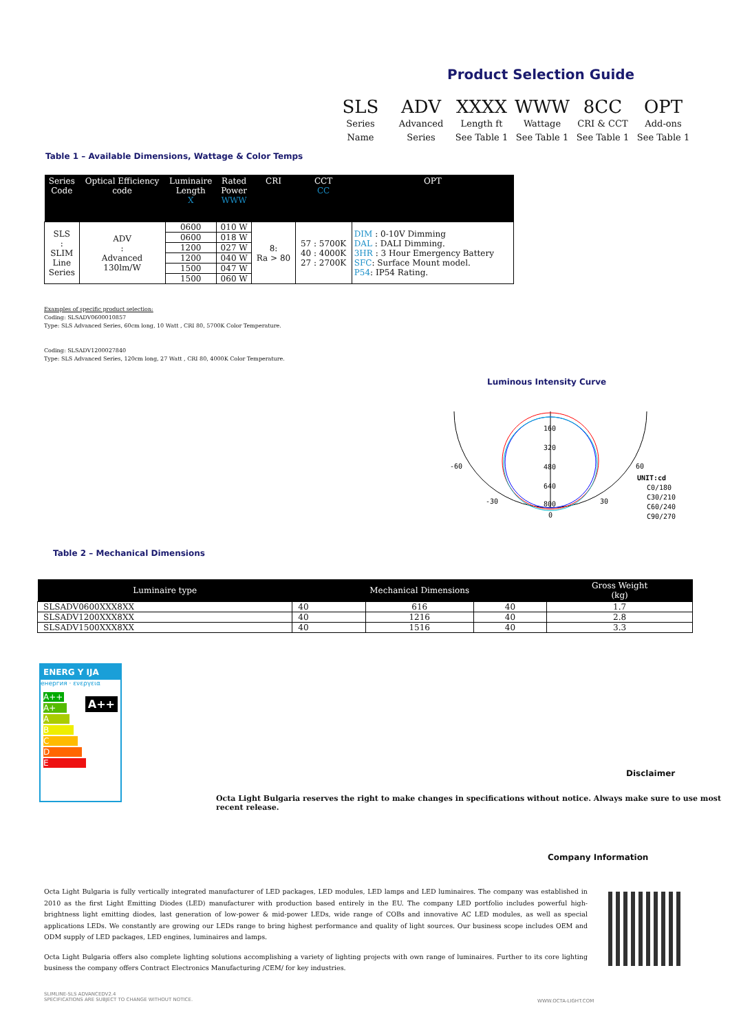Product Selection Guide
SLS
Series
Name
ADV
Advanced
Series
XXXX
Length ft
See Table 1
WWW
Wattage
See Table 1
8CC
CRI & CCT
See Table 1
OPT
Add-ons
See Table 1
Table 1 – Available Dimensions, Wattage & Color Temps
| Series Code | Optical Efficiency code | Luminaire Length X | Rated Power WWW | CRI | CCT CC | OPT |
| --- | --- | --- | --- | --- | --- | --- |
| SLS : SLIM Line Series | ADV : Advanced 130lm/W | 0600 | 010 W | 8: Ra > 80 | 57 : 5700K 40 : 4000K 27 : 2700K | DIM : 0-10V Dimming DAL : DALI Dimming. 3HR : 3 Hour Emergency Battery SFC : Surface Mount model. P54 : IP54 Rating. |
| | | 0600 | 018 W | | | |
| | | 1200 | 027 W | | | |
| | | 1200 | 040 W | | | |
| | | 1500 | 047 W | | | |
| | | 1500 | 060 W | | | |
Examples of specific product selection:
Coding: SLSADV0600010857
Type: SLS Advanced Series, 60cm long, 10 Watt , CRI 80, 5700K Color Temperature.
Coding: SLSADV1200027840
Type: SLS Advanced Series, 120cm long, 27 Watt , CRI 80, 4000K Color Temperature.
Luminous Intensity Curve
160
320
480
640
800
0
-60
60
-30
30
UNIT:cd
C0/180
C30/210
C60/240
C90/270
Table 2 – Mechanical Dimensions
| Luminaire type | Mechanical Dimensions | | | Gross Weight (kg) |
| --- | --- | --- | --- | --- |
| SLSADV0600XXX8XX | 40 | 616 | 40 | 1.7 |
| SLSADV1200XXX8XX | 40 | 1216 | 40 | 2.8 |
| SLSADV1500XXX8XX | 40 | 1516 | 40 | 3.3 |
ENERG Y IJA
енергия · ενεργεια
A++
A+
A
B
C
D
E
A++
Disclaimer
Octa Light Bulgaria reserves the right to make changes in specifications without notice. Always make sure to use most recent release.
Company Information
Octa Light Bulgaria is fully vertically integrated manufacturer of LED packages, LED modules, LED lamps and LED luminaires. The company was established in 2010 as the first Light Emitting Diodes (LED) manufacturer with production based entirely in the EU. The company LED portfolio includes powerful high-brightness light emitting diodes, last generation of low-power & mid-power LEDs, wide range of COBs and innovative AC LED modules, as well as special applications LEDs. We constantly are growing our LEDs range to bring highest performance and quality of light sources. Our business scope includes OEM and ODM supply of LED packages, LED engines, luminaires and lamps.
Octa Light Bulgaria offers also complete lighting solutions accomplishing a variety of lighting projects with own range of luminaires. Further to its core lighting business the company offers Contract Electronics Manufacturing /CEM/ for key industries.
SLIMLINE-SLS ADVANCEDV2.4
SPECIFICATIONS ARE SUBJECT TO CHANGE WITHOUT NOTICE.
WWW.OCTA-LIGHT.COM